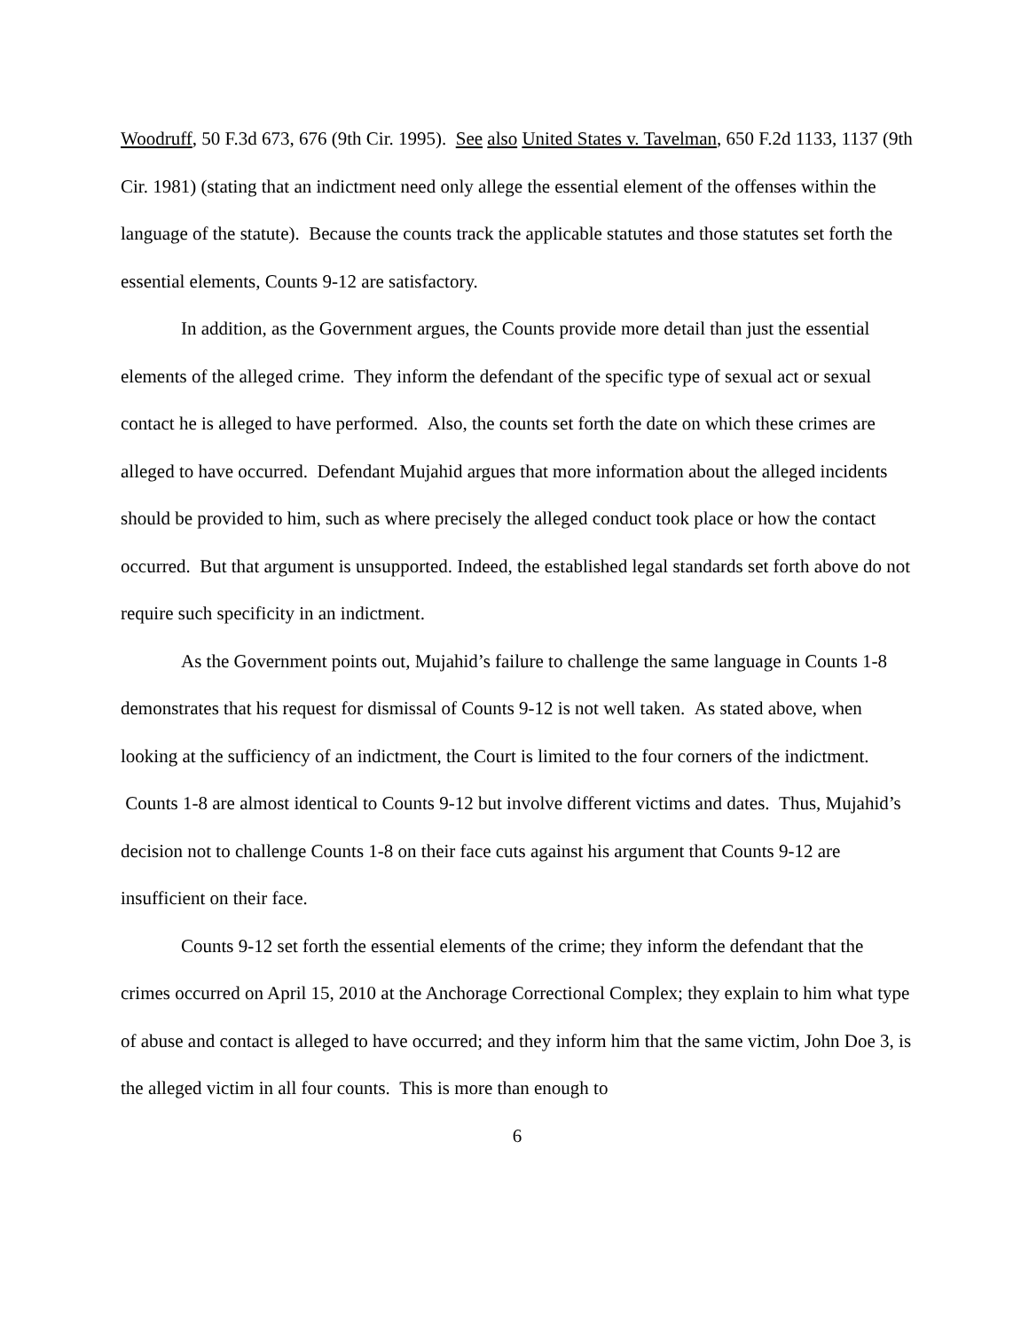Woodruff, 50 F.3d 673, 676 (9th Cir. 1995). See also United States v. Tavelman, 650 F.2d 1133, 1137 (9th Cir. 1981) (stating that an indictment need only allege the essential element of the offenses within the language of the statute). Because the counts track the applicable statutes and those statutes set forth the essential elements, Counts 9-12 are satisfactory.
In addition, as the Government argues, the Counts provide more detail than just the essential elements of the alleged crime. They inform the defendant of the specific type of sexual act or sexual contact he is alleged to have performed. Also, the counts set forth the date on which these crimes are alleged to have occurred. Defendant Mujahid argues that more information about the alleged incidents should be provided to him, such as where precisely the alleged conduct took place or how the contact occurred. But that argument is unsupported. Indeed, the established legal standards set forth above do not require such specificity in an indictment.
As the Government points out, Mujahid’s failure to challenge the same language in Counts 1-8 demonstrates that his request for dismissal of Counts 9-12 is not well taken. As stated above, when looking at the sufficiency of an indictment, the Court is limited to the four corners of the indictment. Counts 1-8 are almost identical to Counts 9-12 but involve different victims and dates. Thus, Mujahid’s decision not to challenge Counts 1-8 on their face cuts against his argument that Counts 9-12 are insufficient on their face.
Counts 9-12 set forth the essential elements of the crime; they inform the defendant that the crimes occurred on April 15, 2010 at the Anchorage Correctional Complex; they explain to him what type of abuse and contact is alleged to have occurred; and they inform him that the same victim, John Doe 3, is the alleged victim in all four counts. This is more than enough to
6